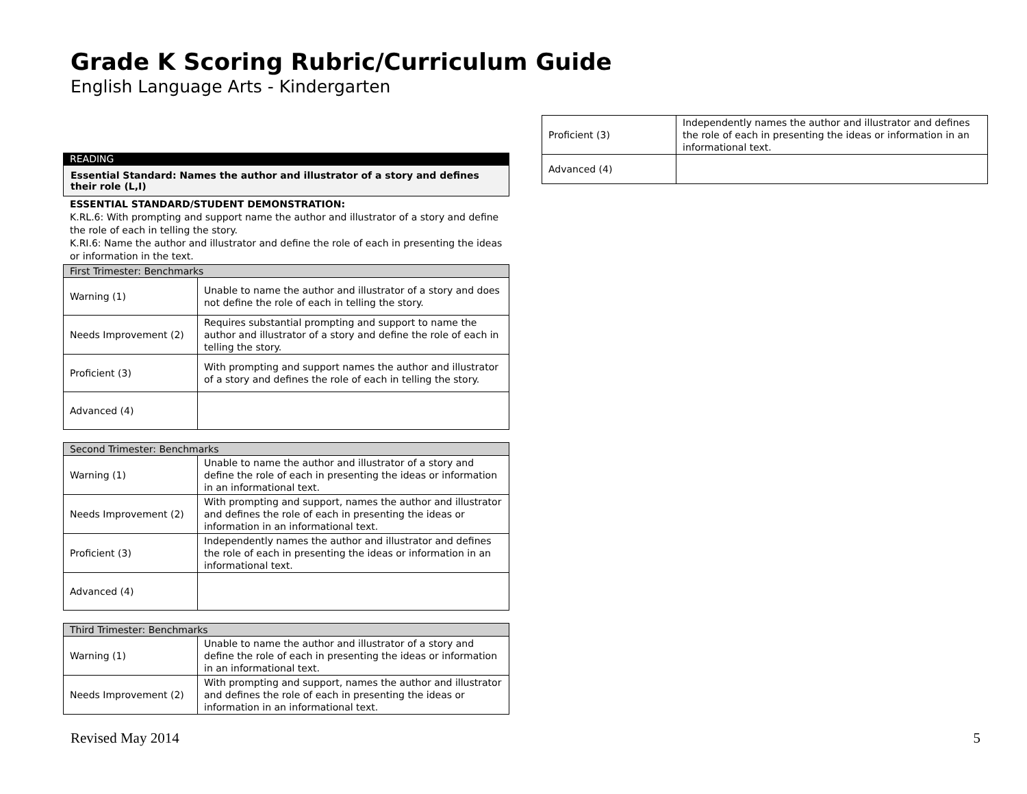Grade K Scoring Rubric/Curriculum Guide
English Language Arts - Kindergarten
READING
Essential Standard: Names the author and illustrator of a story and defines their role (L,I)
ESSENTIAL STANDARD/STUDENT DEMONSTRATION:
K.RL.6: With prompting and support name the author and illustrator of a story and define the role of each in telling the story.
K.RI.6: Name the author and illustrator and define the role of each in presenting the ideas or information in the text.
| First Trimester: Benchmarks | |
| Warning (1) | Unable to name the author and illustrator of a story and does not define the role of each in telling the story. |
| Needs Improvement (2) | Requires substantial prompting and support to name the author and illustrator of a story and define the role of each in telling the story. |
| Proficient (3) | With prompting and support names the author and illustrator of a story and defines the role of each in telling the story. |
| Advanced (4) | |
| Second Trimester: Benchmarks | |
| Warning (1) | Unable to name the author and illustrator of a story and define the role of each in presenting the ideas or information in an informational text. |
| Needs Improvement (2) | With prompting and support, names the author and illustrator and defines the role of each in presenting the ideas or information in an informational text. |
| Proficient (3) | Independently names the author and illustrator and defines the role of each in presenting the ideas or information in an informational text. |
| Advanced (4) | |
| Third Trimester: Benchmarks | |
| Warning (1) | Unable to name the author and illustrator of a story and define the role of each in presenting the ideas or information in an informational text. |
| Needs Improvement (2) | With prompting and support, names the author and illustrator and defines the role of each in presenting the ideas or information in an informational text. |
| Proficient (3) | Independently names the author and illustrator and defines the role of each in presenting the ideas or information in an informational text. |
| Advanced (4) | |
Revised May 2014 5